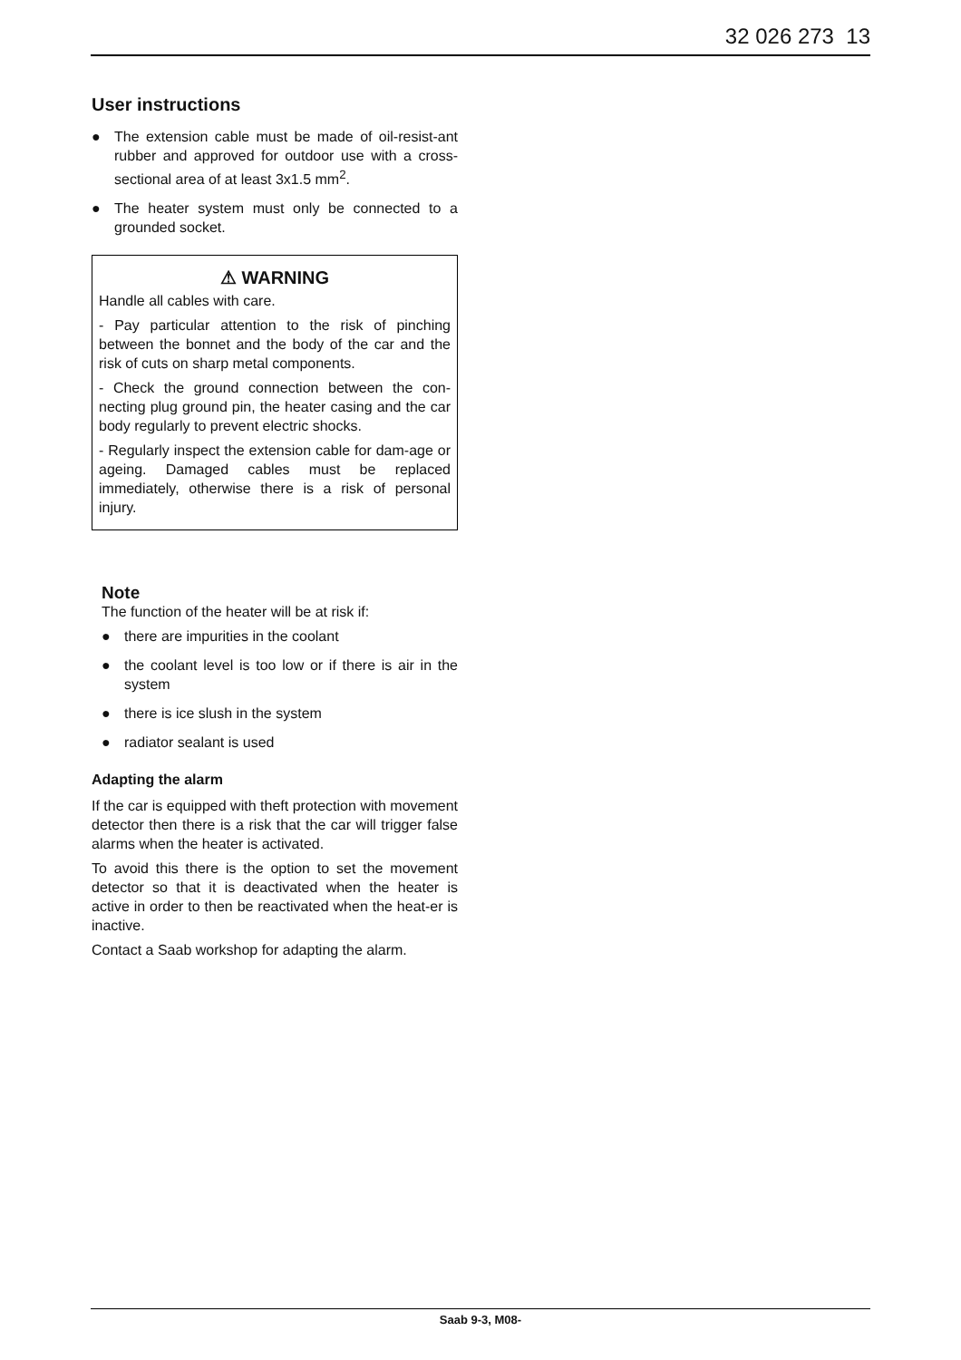32 026 273 13
User instructions
● The extension cable must be made of oil-resist-ant rubber and approved for outdoor use with a cross-sectional area of at least 3x1.5 mm<sup>2</sup>.
● The heater system must only be connected to a grounded socket.
⚠ WARNING
Handle all cables with care.
- Pay particular attention to the risk of pinching between the bonnet and the body of the car and the risk of cuts on sharp metal components.
- Check the ground connection between the con-necting plug ground pin, the heater casing and the car body regularly to prevent electric shocks.
- Regularly inspect the extension cable for dam-age or ageing. Damaged cables must be replaced immediately, otherwise there is a risk of personal injury.
Note
The function of the heater will be at risk if:
● there are impurities in the coolant
● the coolant level is too low or if there is air in the system
● there is ice slush in the system
● radiator sealant is used
Adapting the alarm
If the car is equipped with theft protection with movement detector then there is a risk that the car will trigger false alarms when the heater is activated.
To avoid this there is the option to set the movement detector so that it is deactivated when the heater is active in order to then be reactivated when the heat-er is inactive.
Contact a Saab workshop for adapting the alarm.
Saab 9-3, M08-